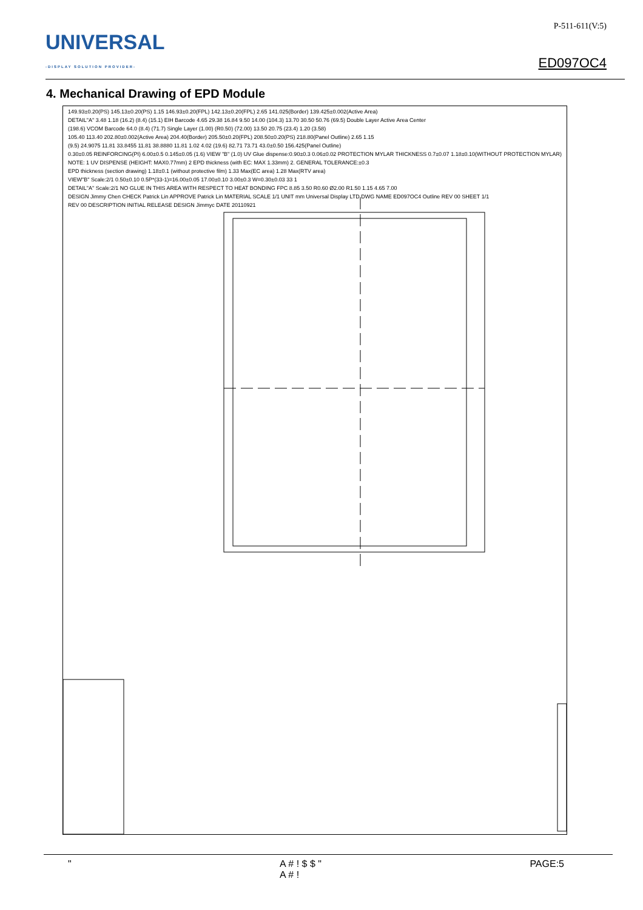UNIVERSAL
-DISPLAY SOLUTION PROVIDER-
P-511-611(V:5)
ED097OC4
4. Mechanical Drawing of EPD Module
149.93±0.20(PS) 145.13±0.20(PS) 1.15 146.93±0.20(FPL) 142.13±0.20(FPL) 2.65 141.025(Border) 139.425±0.002(Active Area)
DETAIL"A" 3.48 1.18 (16.2) (8.4) (15.1) EIH Barcode 4.65 29.38 16.84 9.50 14.00 (104.3) 13.70 30.50 50.76 (69.5) Double Layer Active Area Center
(198.6) VCOM Barcode 64.0 (8.4) (71.7) Single Layer (1.00) (R0.50) (72.00) 13.50 20.75 (23.4) 1.20 (3.58)
105.40 113.40 202.80±0.002(Active Area) 204.40(Border) 205.50±0.20(FPL) 208.50±0.20(PS) 218.80(Panel Outline) 2.65 1.15
(9.5) 24.9075 11.81 33.8455 11.81 38.8880 11.81 1.02 4.02 (19.6) 82.71 73.71 43.0±0.50 156.425(Panel Outline)
0.30±0.05 REINFORCING(PI) 6.00±0.5 0.145±0.05 (1.6) VIEW "B" (1.0) UV Glue dispense:0.90±0.3 0.06±0.02 PROTECTION MYLAR THICKNESS 0.7±0.07 1.18±0.10(WITHOUT PROTECTION MYLAR)
NOTE: 1 UV DISPENSE (HEIGHT: MAX0.77mm) 2 EPD thickness (with EC: MAX 1.33mm) 2. GENERAL TOLERANCE:±0.3
EPD thickness (section drawing) 1.18±0.1 (without protective film) 1.33 Max(EC area) 1.28 Max(RTV area)
VIEW"B" Scale:2/1 0.50±0.10 0.5P*(33-1)=16.00±0.05 17.00±0.10 3.00±0.3 W=0.30±0.03 33 1
DETAIL"A" Scale:2/1 NO GLUE IN THIS AREA WITH RESPECT TO HEAT BONDING FPC 8.85 3.50 R0.60 Ø2.00 R1.50 1.15 4.65 7.00
DESIGN Jimmy Chen CHECK Patrick Lin APPROVE Patrick Lin MATERIAL SCALE 1/1 UNIT mm Universal Display LTD DWG NAME ED097OC4 Outline REV 00 SHEET 1/1
REV 00 DESCRIPTION INITIAL RELEASE DESIGN Jimmyc DATE 20110921
" A # ! $ $ "
A # ! PAGE:5